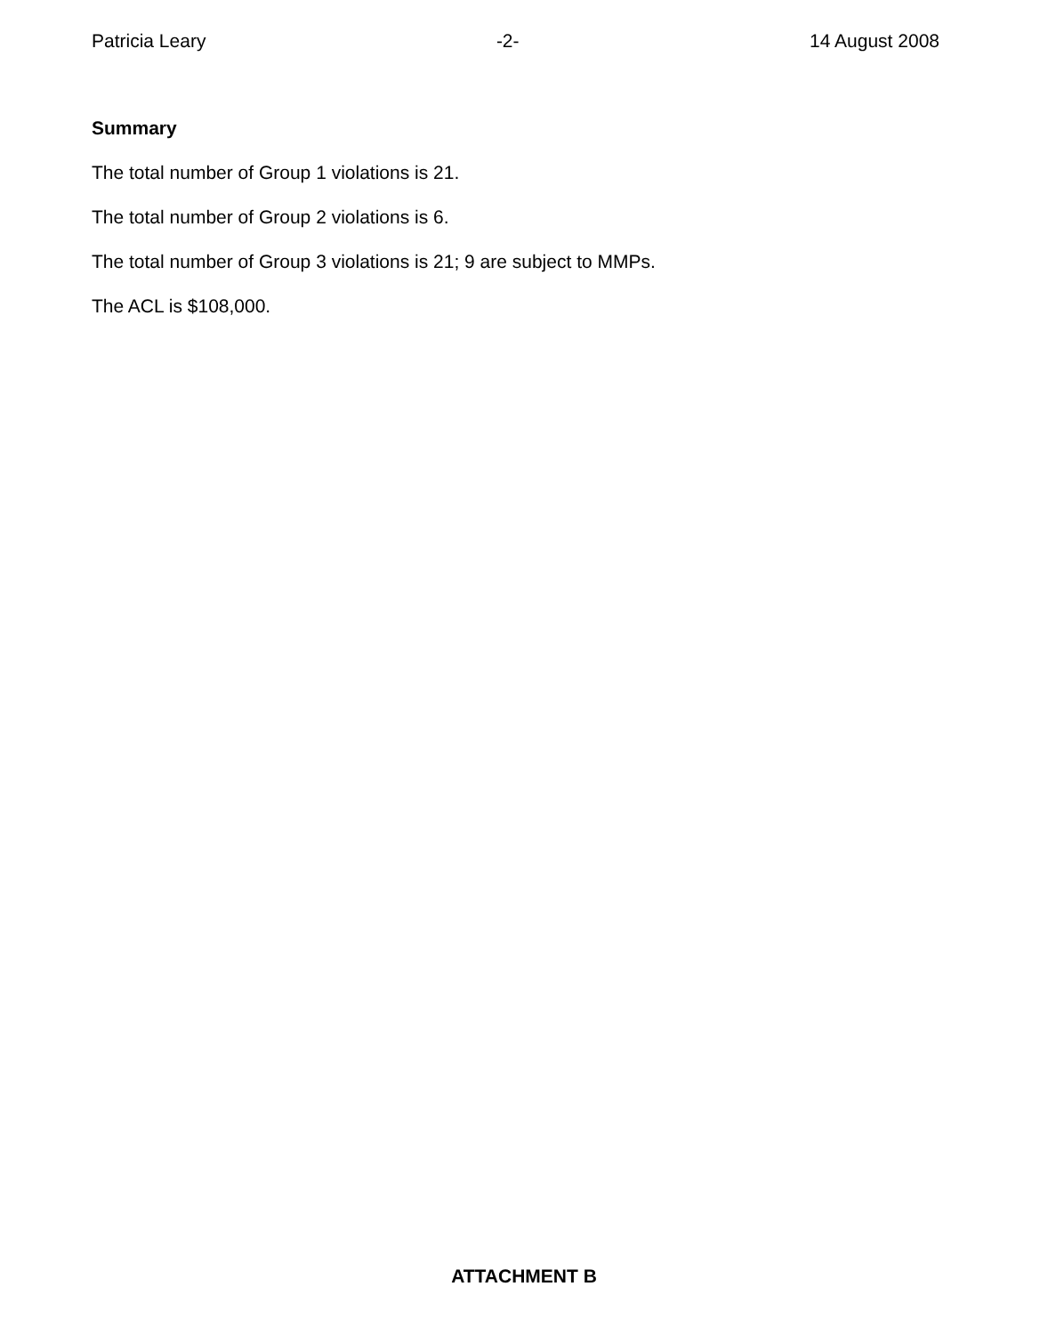Patricia Leary -2- 14 August 2008
Summary
The total number of Group 1 violations is 21.
The total number of Group 2 violations is 6.
The total number of Group 3 violations is 21; 9 are subject to MMPs.
The ACL is $108,000.
ATTACHMENT B